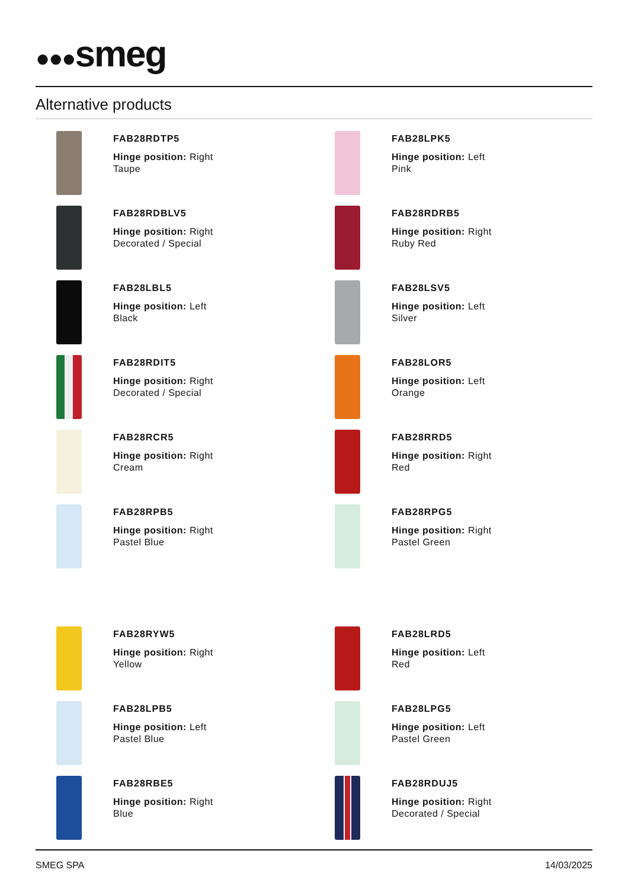●●●smeg
Alternative products
FAB28RDTP5
Hinge position: Right
Taupe
FAB28LPK5
Hinge position: Left
Pink
FAB28RDBLV5
Hinge position: Right
Decorated / Special
FAB28RDRB5
Hinge position: Right
Ruby Red
FAB28LBL5
Hinge position: Left
Black
FAB28LSV5
Hinge position: Left
Silver
FAB28RDIT5
Hinge position: Right
Decorated / Special
FAB28LOR5
Hinge position: Left
Orange
FAB28RCR5
Hinge position: Right
Cream
FAB28RRD5
Hinge position: Right
Red
FAB28RPB5
Hinge position: Right
Pastel Blue
FAB28RPG5
Hinge position: Right
Pastel Green
FAB28RYW5
Hinge position: Right
Yellow
FAB28LRD5
Hinge position: Left
Red
FAB28LPB5
Hinge position: Left
Pastel Blue
FAB28LPG5
Hinge position: Left
Pastel Green
FAB28RBE5
Hinge position: Right
Blue
FAB28RDUJ5
Hinge position: Right
Decorated / Special
SMEG SPA 14/03/2025